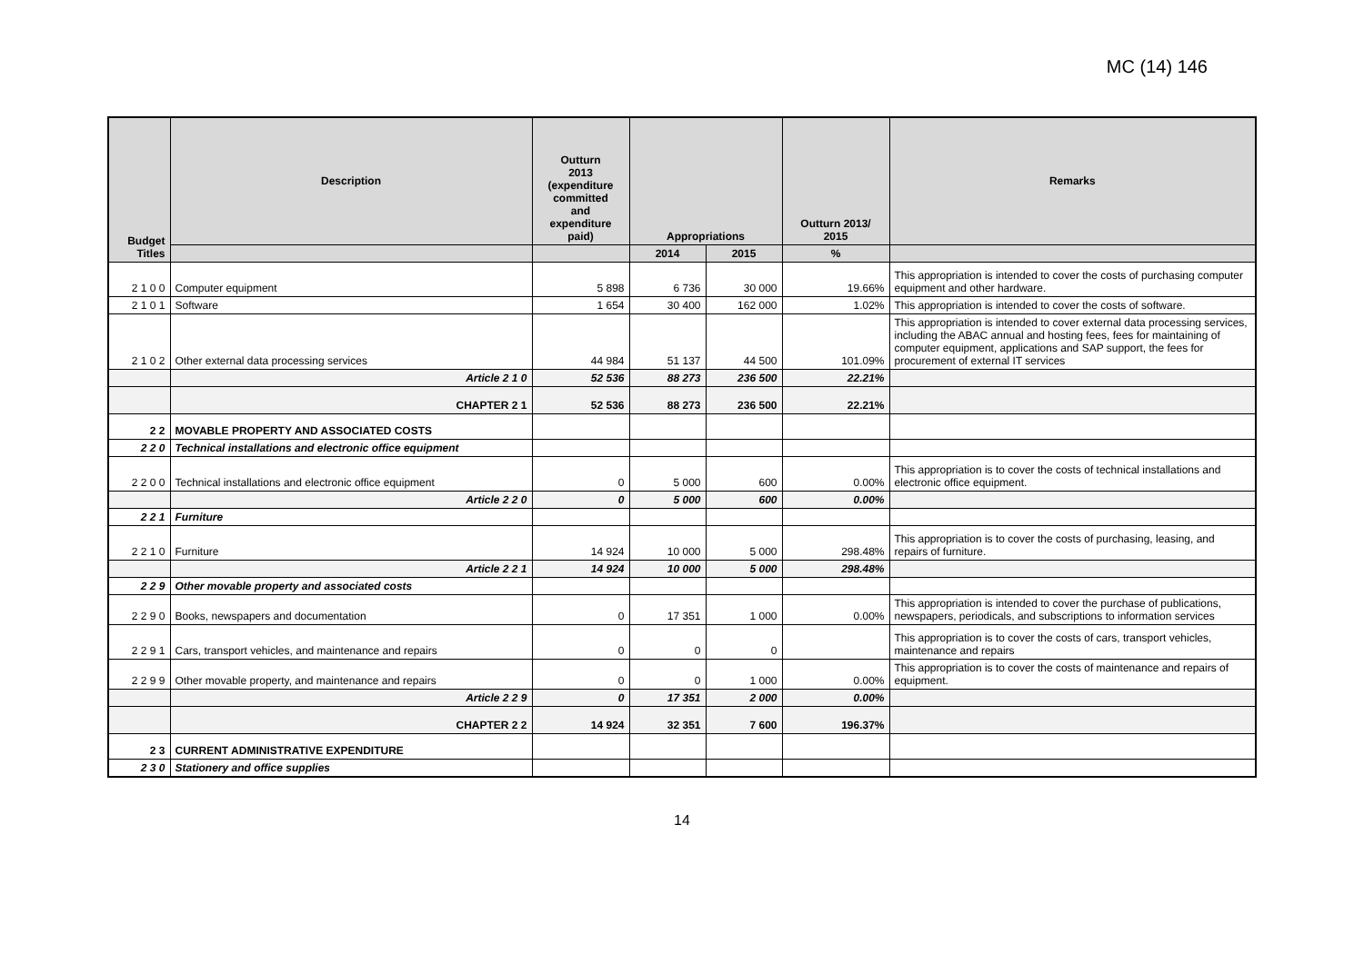MC (14) 146
| Budget Titles | Description | Outturn 2013 (expenditure committed and expenditure paid) | Appropriations | | Outturn 2013/ 2015 | Remarks |
| --- | --- | --- | --- | --- | --- | --- |
| | | | 2014 | 2015 | % | |
| 2 1 0 0 | Computer equipment | 5 898 | 6 736 | 30 000 | 19.66% | This appropriation is intended to cover the costs of purchasing computer equipment and other hardware. |
| 2 1 0 1 | Software | 1 654 | 30 400 | 162 000 | 1.02% | This appropriation is intended to cover the costs of software. |
| 2 1 0 2 | Other external data processing services | 44 984 | 51 137 | 44 500 | 101.09% | This appropriation is intended to cover external data processing services, including the ABAC annual and hosting fees, fees for maintaining of computer equipment, applications and SAP support, the fees for procurement of external IT services |
| | Article 2 1 0 | 52 536 | 88 273 | 236 500 | 22.21% | |
| | CHAPTER 2 1 | 52 536 | 88 273 | 236 500 | 22.21% | |
| 2 2 | MOVABLE PROPERTY AND ASSOCIATED COSTS | | | | | |
| 2 2 0 | Technical installations and electronic office equipment | | | | | |
| 2 2 0 0 | Technical installations and electronic office equipment | 0 | 5 000 | 600 | 0.00% | This appropriation is to cover the costs of technical installations and electronic office equipment. |
| | Article 2 2 0 | 0 | 5 000 | 600 | 0.00% | |
| 2 2 1 | Furniture | | | | | |
| 2 2 1 0 | Furniture | 14 924 | 10 000 | 5 000 | 298.48% | This appropriation is to cover the costs of purchasing, leasing, and repairs of furniture. |
| | Article 2 2 1 | 14 924 | 10 000 | 5 000 | 298.48% | |
| 2 2 9 | Other movable property and associated costs | | | | | |
| 2 2 9 0 | Books, newspapers and documentation | 0 | 17 351 | 1 000 | 0.00% | This appropriation is intended to cover the purchase of publications, newspapers, periodicals, and subscriptions to information services |
| 2 2 9 1 | Cars, transport vehicles, and maintenance and repairs | 0 | 0 | 0 | | This appropriation is to cover the costs of cars, transport vehicles, maintenance and repairs |
| 2 2 9 9 | Other movable property, and maintenance and repairs | 0 | 0 | 1 000 | 0.00% | This appropriation is to cover the costs of maintenance and repairs of equipment. |
| | Article 2 2 9 | 0 | 17 351 | 2 000 | 0.00% | |
| | CHAPTER 2 2 | 14 924 | 32 351 | 7 600 | 196.37% | |
| 2 3 | CURRENT ADMINISTRATIVE EXPENDITURE | | | | | |
| 2 3 0 | Stationery and office supplies | | | | | |
14